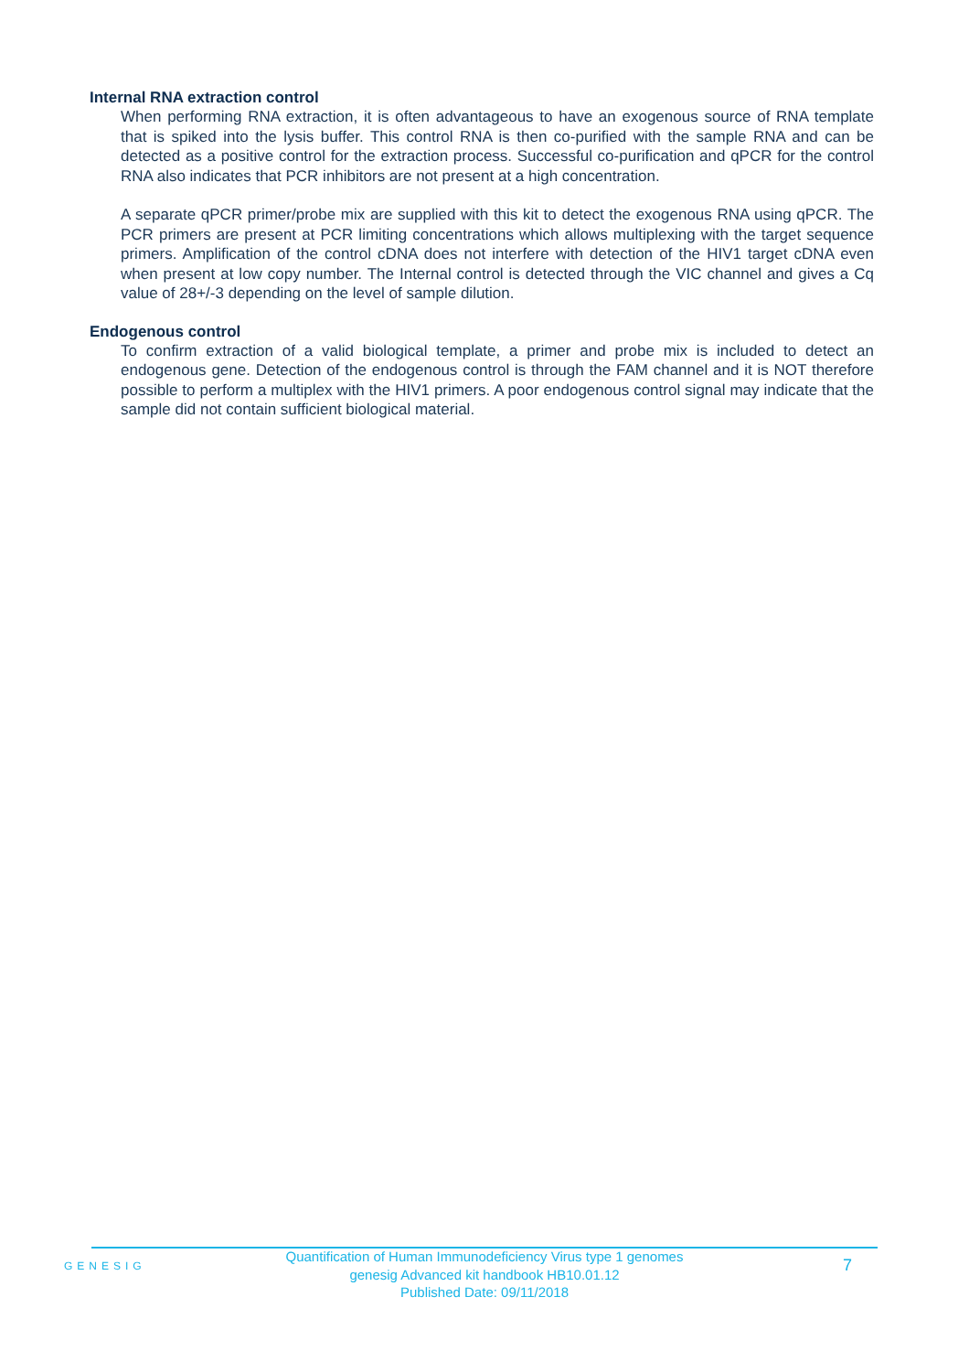Internal RNA extraction control
When performing RNA extraction, it is often advantageous to have an exogenous source of RNA template that is spiked into the lysis buffer. This control RNA is then co-purified with the sample RNA and can be detected as a positive control for the extraction process. Successful co-purification and qPCR for the control RNA also indicates that PCR inhibitors are not present at a high concentration.
A separate qPCR primer/probe mix are supplied with this kit to detect the exogenous RNA using qPCR. The PCR primers are present at PCR limiting concentrations which allows multiplexing with the target sequence primers. Amplification of the control cDNA does not interfere with detection of the HIV1 target cDNA even when present at low copy number. The Internal control is detected through the VIC channel and gives a Cq value of 28+/-3 depending on the level of sample dilution.
Endogenous control
To confirm extraction of a valid biological template, a primer and probe mix is included to detect an endogenous gene. Detection of the endogenous control is through the FAM channel and it is NOT therefore possible to perform a multiplex with the HIV1 primers. A poor endogenous control signal may indicate that the sample did not contain sufficient biological material.
GENESIG
Quantification of Human Immunodeficiency Virus type 1 genomes
genesig Advanced kit handbook HB10.01.12
Published Date: 09/11/2018
7